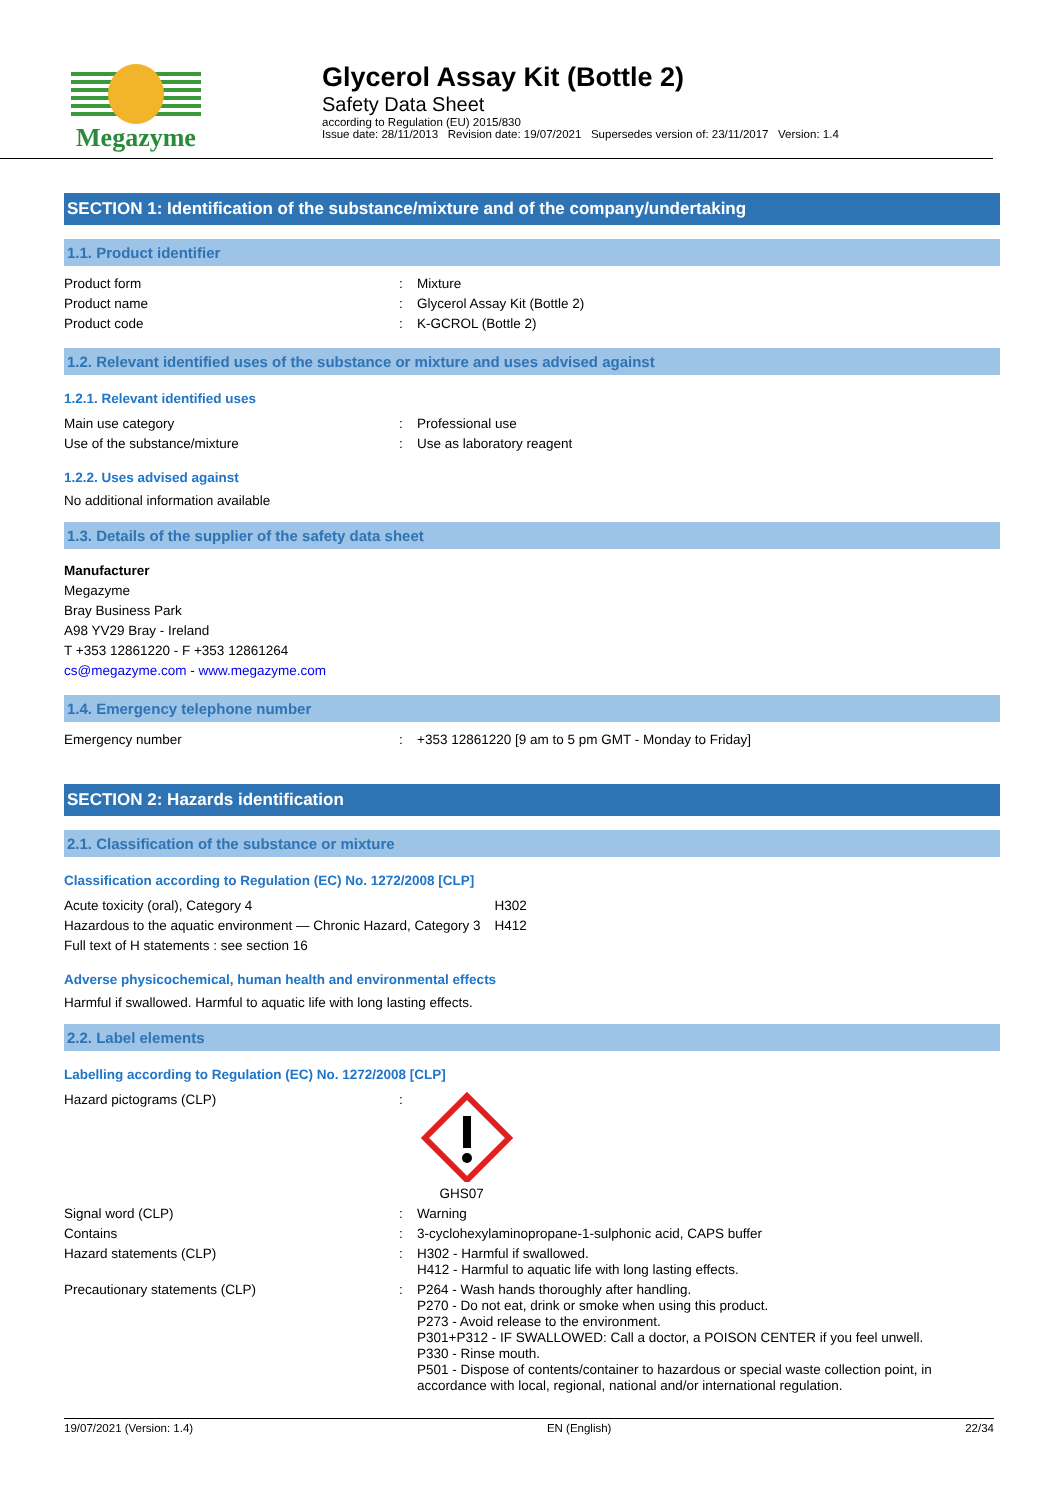Megazyme
Glycerol Assay Kit (Bottle 2)
Safety Data Sheet
according to Regulation (EU) 2015/830
Issue date: 28/11/2013 Revision date: 19/07/2021 Supersedes version of: 23/11/2017 Version: 1.4
SECTION 1: Identification of the substance/mixture and of the company/undertaking
1.1. Product identifier
| Product form | : | Mixture |
| Product name | : | Glycerol Assay Kit (Bottle 2) |
| Product code | : | K-GCROL (Bottle 2) |
1.2. Relevant identified uses of the substance or mixture and uses advised against
1.2.1. Relevant identified uses
| Main use category | : | Professional use |
| Use of the substance/mixture | : | Use as laboratory reagent |
1.2.2. Uses advised against
No additional information available
1.3. Details of the supplier of the safety data sheet
Manufacturer
Megazyme
Bray Business Park
A98 YV29 Bray - Ireland
T +353 12861220 - F +353 12861264
cs@megazyme.com - www.megazyme.com
1.4. Emergency telephone number
| Emergency number | : | +353 12861220 [9 am to 5 pm GMT - Monday to Friday] |
SECTION 2: Hazards identification
2.1. Classification of the substance or mixture
Classification according to Regulation (EC) No. 1272/2008 [CLP]
| Acute toxicity (oral), Category 4 | H302 |
| Hazardous to the aquatic environment — Chronic Hazard, Category 3 | H412 |
| Full text of H statements : see section 16 | |
Adverse physicochemical, human health and environmental effects
Harmful if swallowed. Harmful to aquatic life with long lasting effects.
2.2. Label elements
Labelling according to Regulation (EC) No. 1272/2008 [CLP]
| Hazard pictograms (CLP) | : | GHS07 |
| Signal word (CLP) | : | Warning |
| Contains | : | 3-cyclohexylaminopropane-1-sulphonic acid, CAPS buffer |
| Hazard statements (CLP) | : | H302 - Harmful if swallowed. H412 - Harmful to aquatic life with long lasting effects. |
| Precautionary statements (CLP) | : | P264 - Wash hands thoroughly after handling. P270 - Do not eat, drink or smoke when using this product. P273 - Avoid release to the environment. P301+P312 - IF SWALLOWED: Call a doctor, a POISON CENTER if you feel unwell. P330 - Rinse mouth. P501 - Dispose of contents/container to hazardous or special waste collection point, in accordance with local, regional, national and/or international regulation. |
19/07/2021 (Version: 1.4) EN (English) 22/34